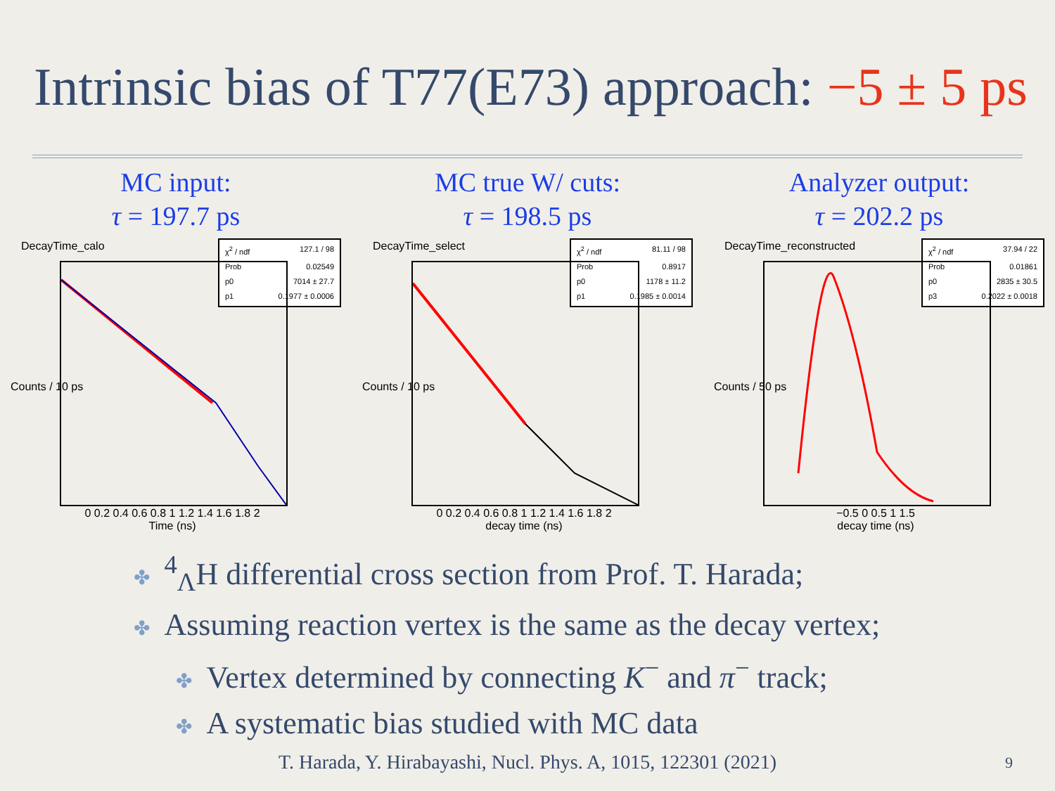Intrinsic bias of T77(E73) approach: −5 ± 5 ps
MC input:
τ = 197.7 ps
DecayTime_calo
χ<sup>2</sup> / ndf 127.1 / 98
Prob 0.02549
p0 7014 ± 27.7
p1 0.1977 ± 0.0006
Counts / 10 ps
0 0.2 0.4 0.6 0.8 1 1.2 1.4 1.6 1.8 2
Time (ns)
MC true W/ cuts:
τ = 198.5 ps
DecayTime_select
χ<sup>2</sup> / ndf 81.11 / 98
Prob 0.8917
p0 1178 ± 11.2
p1 0.1985 ± 0.0014
Counts / 10 ps
0 0.2 0.4 0.6 0.8 1 1.2 1.4 1.6 1.8 2
decay time (ns)
Analyzer output:
τ = 202.2 ps
DecayTime_reconstructed
χ<sup>2</sup> / ndf 37.94 / 22
Prob 0.01861
p0 2835 ± 30.5
p3 0.2022 ± 0.0018
Counts / 50 ps
−0.5 0 0.5 1 1.5
decay time (ns)
✤<sup>4</sup><sub>Λ</sub>H differential cross section from Prof. T. Harada;
✤ Assuming reaction vertex is the same as the decay vertex;
✤ Vertex determined by connecting K<sup>−</sup> and π<sup>−</sup> track;
✤ A systematic bias studied with MC data
T. Harada, Y. Hirabayashi, Nucl. Phys. A, 1015, 122301 (2021)
9